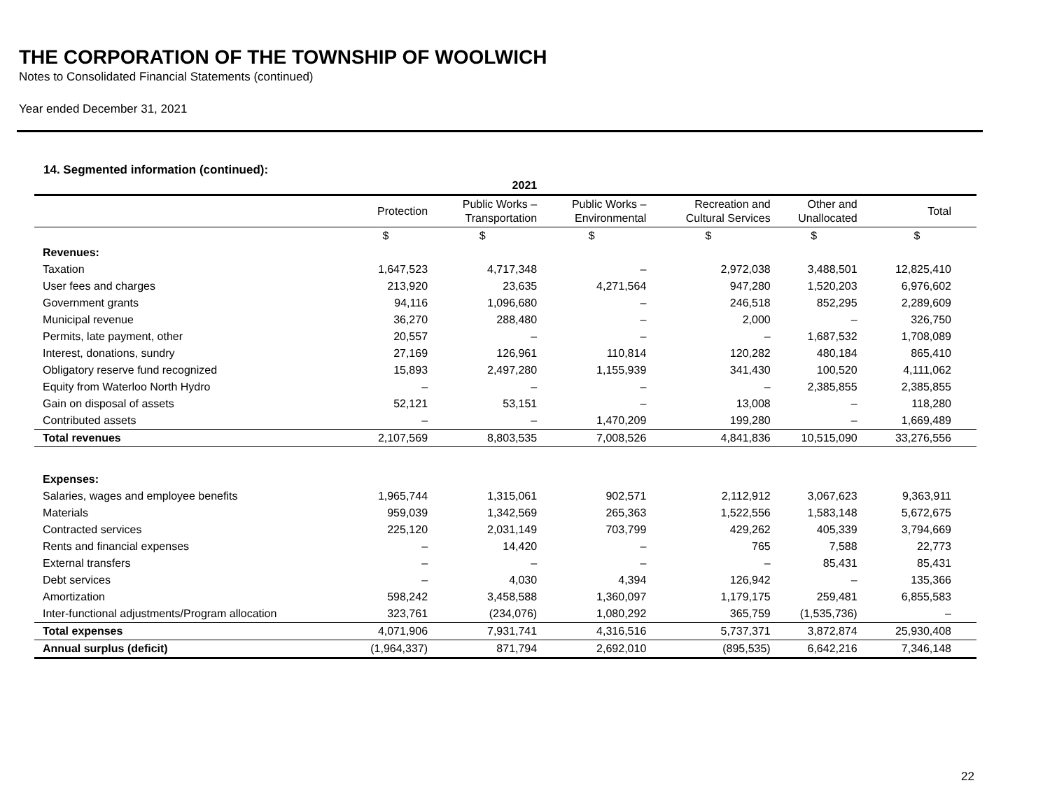THE CORPORATION OF THE TOWNSHIP OF WOOLWICH
Notes to Consolidated Financial Statements (continued)
Year ended December 31, 2021
14. Segmented information (continued):
| | 2021 | | | | | |
| --- | --- | --- | --- | --- | --- | --- |
| | Protection | Public Works – Transportation | Public Works – Environmental | Recreation and Cultural Services | Other and Unallocated | Total |
| | $ | $ | $ | $ | $ | $ |
| Revenues: | | | | | | |
| Taxation | 1,647,523 | 4,717,348 | – | 2,972,038 | 3,488,501 | 12,825,410 |
| User fees and charges | 213,920 | 23,635 | 4,271,564 | 947,280 | 1,520,203 | 6,976,602 |
| Government grants | 94,116 | 1,096,680 | – | 246,518 | 852,295 | 2,289,609 |
| Municipal revenue | 36,270 | 288,480 | – | 2,000 | – | 326,750 |
| Permits, late payment, other | 20,557 | – | – | – | 1,687,532 | 1,708,089 |
| Interest, donations, sundry | 27,169 | 126,961 | 110,814 | 120,282 | 480,184 | 865,410 |
| Obligatory reserve fund recognized | 15,893 | 2,497,280 | 1,155,939 | 341,430 | 100,520 | 4,111,062 |
| Equity from Waterloo North Hydro | – | – | – | – | 2,385,855 | 2,385,855 |
| Gain on disposal of assets | 52,121 | 53,151 | – | 13,008 | – | 118,280 |
| Contributed assets | – | – | 1,470,209 | 199,280 | – | 1,669,489 |
| Total revenues | 2,107,569 | 8,803,535 | 7,008,526 | 4,841,836 | 10,515,090 | 33,276,556 |
| Expenses: | | | | | | |
| Salaries, wages and employee benefits | 1,965,744 | 1,315,061 | 902,571 | 2,112,912 | 3,067,623 | 9,363,911 |
| Materials | 959,039 | 1,342,569 | 265,363 | 1,522,556 | 1,583,148 | 5,672,675 |
| Contracted services | 225,120 | 2,031,149 | 703,799 | 429,262 | 405,339 | 3,794,669 |
| Rents and financial expenses | – | 14,420 | – | 765 | 7,588 | 22,773 |
| External transfers | – | – | – | – | 85,431 | 85,431 |
| Debt services | – | 4,030 | 4,394 | 126,942 | – | 135,366 |
| Amortization | 598,242 | 3,458,588 | 1,360,097 | 1,179,175 | 259,481 | 6,855,583 |
| Inter-functional adjustments/Program allocation | 323,761 | (234,076) | 1,080,292 | 365,759 | (1,535,736) | – |
| Total expenses | 4,071,906 | 7,931,741 | 4,316,516 | 5,737,371 | 3,872,874 | 25,930,408 |
| Annual surplus (deficit) | (1,964,337) | 871,794 | 2,692,010 | (895,535) | 6,642,216 | 7,346,148 |
22